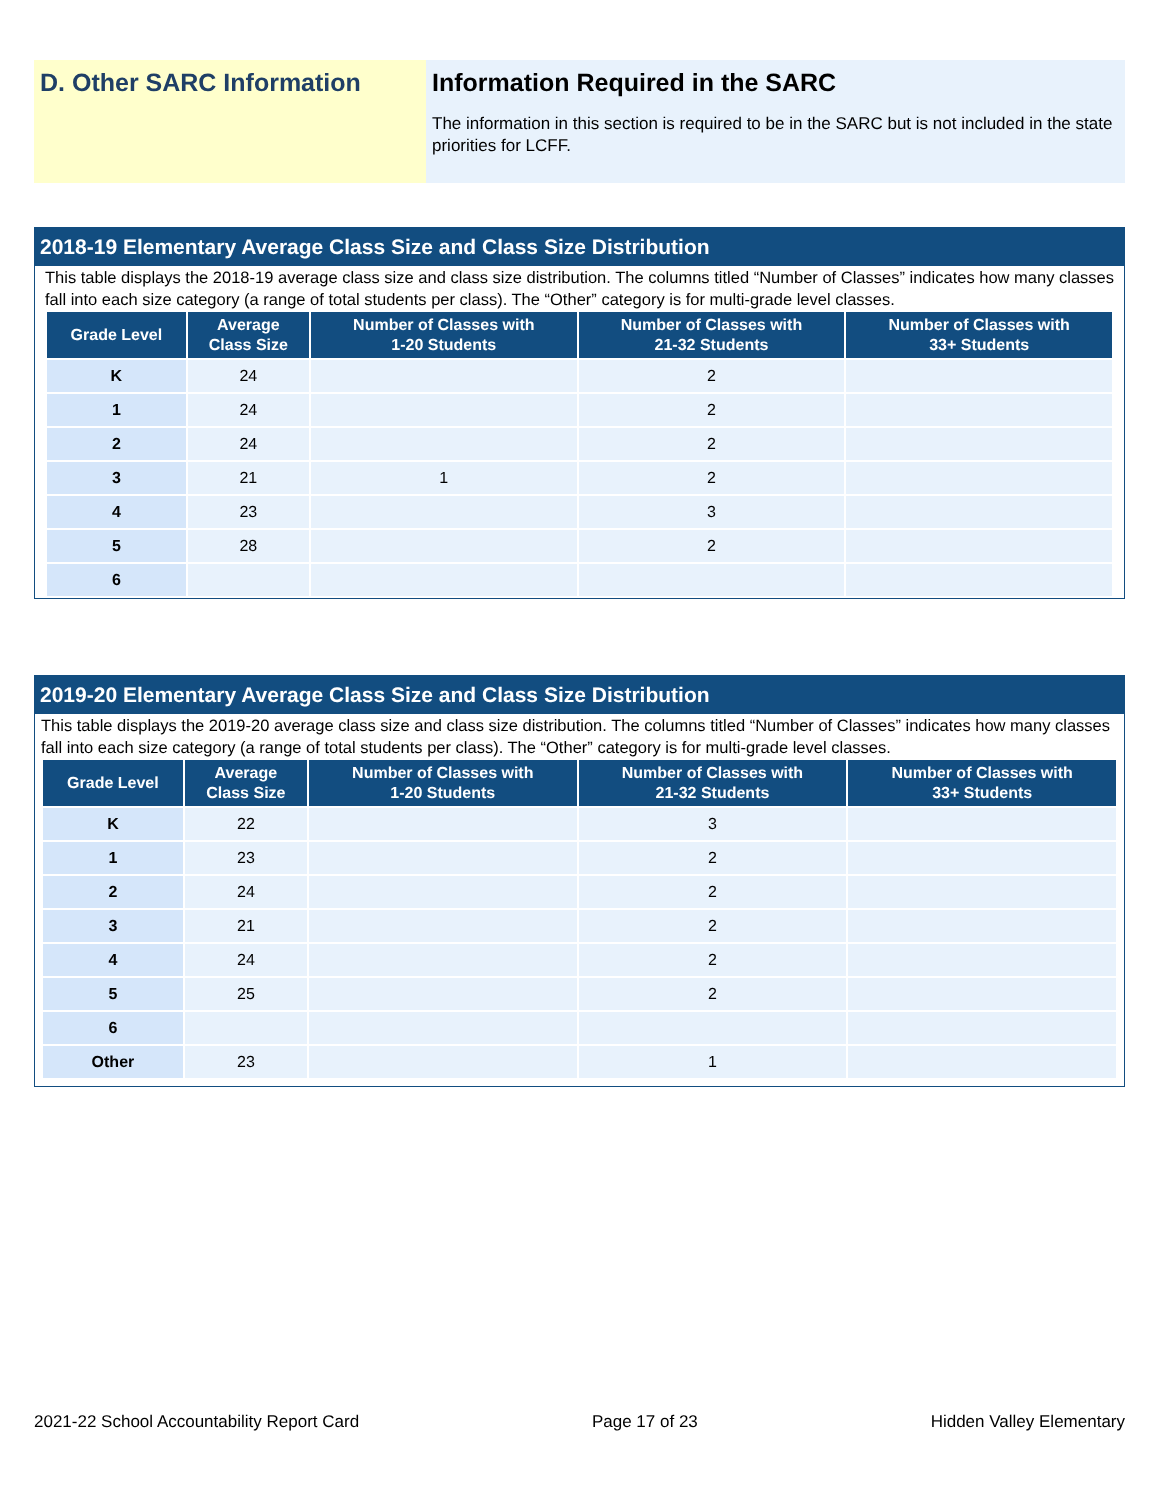D. Other SARC Information Information Required in the SARC
The information in this section is required to be in the SARC but is not included in the state priorities for LCFF.
2018-19 Elementary Average Class Size and Class Size Distribution
This table displays the 2018-19 average class size and class size distribution. The columns titled “Number of Classes” indicates how many classes fall into each size category (a range of total students per class). The “Other” category is for multi-grade level classes.
| Grade Level | Average Class Size | Number of Classes with 1-20 Students | Number of Classes with 21-32 Students | Number of Classes with 33+ Students |
| --- | --- | --- | --- | --- |
| K | 24 | | 2 | |
| 1 | 24 | | 2 | |
| 2 | 24 | | 2 | |
| 3 | 21 | 1 | 2 | |
| 4 | 23 | | 3 | |
| 5 | 28 | | 2 | |
| 6 | | | | |
2019-20 Elementary Average Class Size and Class Size Distribution
This table displays the 2019-20 average class size and class size distribution. The columns titled “Number of Classes” indicates how many classes fall into each size category (a range of total students per class). The “Other” category is for multi-grade level classes.
| Grade Level | Average Class Size | Number of Classes with 1-20 Students | Number of Classes with 21-32 Students | Number of Classes with 33+ Students |
| --- | --- | --- | --- | --- |
| K | 22 | | 3 | |
| 1 | 23 | | 2 | |
| 2 | 24 | | 2 | |
| 3 | 21 | | 2 | |
| 4 | 24 | | 2 | |
| 5 | 25 | | 2 | |
| 6 | | | | |
| Other | 23 | | 1 | |
2021-22 School Accountability Report Card Page 17 of 23 Hidden Valley Elementary